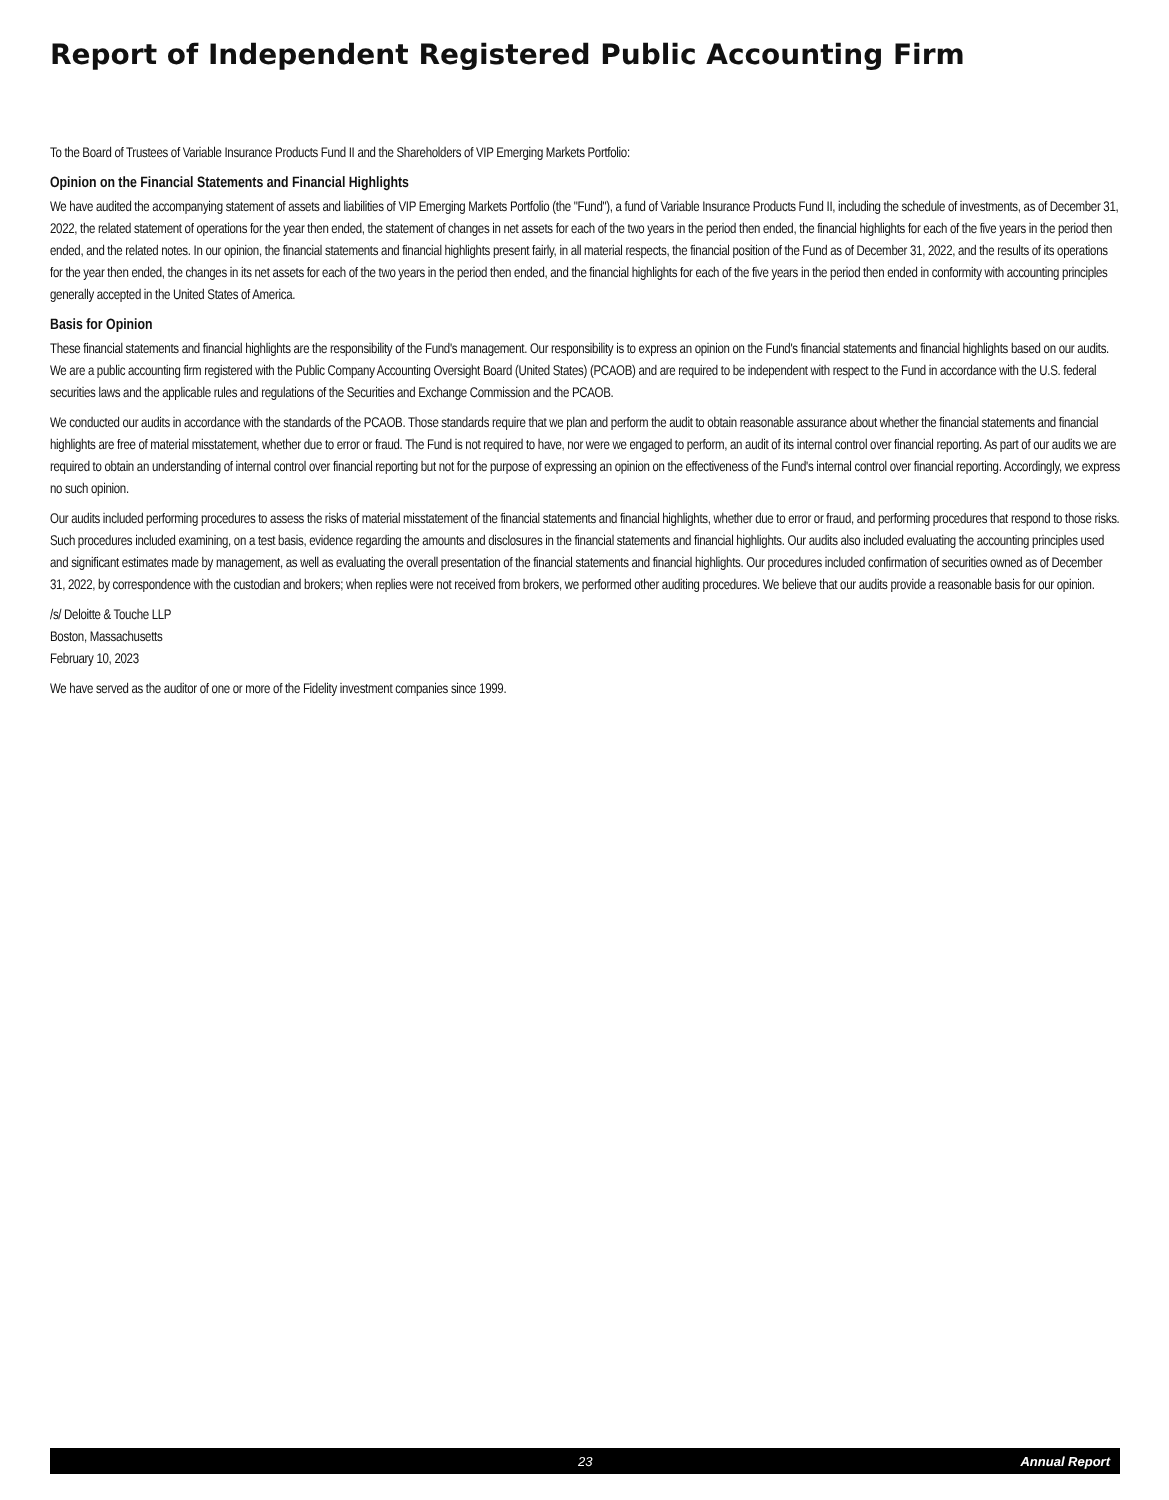Report of Independent Registered Public Accounting Firm
To the Board of Trustees of Variable Insurance Products Fund II and the Shareholders of VIP Emerging Markets Portfolio:
Opinion on the Financial Statements and Financial Highlights
We have audited the accompanying statement of assets and liabilities of VIP Emerging Markets Portfolio (the "Fund"), a fund of Variable Insurance Products Fund II, including the schedule of investments, as of December 31, 2022, the related statement of operations for the year then ended, the statement of changes in net assets for each of the two years in the period then ended, the financial highlights for each of the five years in the period then ended, and the related notes. In our opinion, the financial statements and financial highlights present fairly, in all material respects, the financial position of the Fund as of December 31, 2022, and the results of its operations for the year then ended, the changes in its net assets for each of the two years in the period then ended, and the financial highlights for each of the five years in the period then ended in conformity with accounting principles generally accepted in the United States of America.
Basis for Opinion
These financial statements and financial highlights are the responsibility of the Fund's management. Our responsibility is to express an opinion on the Fund's financial statements and financial highlights based on our audits. We are a public accounting firm registered with the Public Company Accounting Oversight Board (United States) (PCAOB) and are required to be independent with respect to the Fund in accordance with the U.S. federal securities laws and the applicable rules and regulations of the Securities and Exchange Commission and the PCAOB.
We conducted our audits in accordance with the standards of the PCAOB. Those standards require that we plan and perform the audit to obtain reasonable assurance about whether the financial statements and financial highlights are free of material misstatement, whether due to error or fraud. The Fund is not required to have, nor were we engaged to perform, an audit of its internal control over financial reporting. As part of our audits we are required to obtain an understanding of internal control over financial reporting but not for the purpose of expressing an opinion on the effectiveness of the Fund's internal control over financial reporting. Accordingly, we express no such opinion.
Our audits included performing procedures to assess the risks of material misstatement of the financial statements and financial highlights, whether due to error or fraud, and performing procedures that respond to those risks. Such procedures included examining, on a test basis, evidence regarding the amounts and disclosures in the financial statements and financial highlights. Our audits also included evaluating the accounting principles used and significant estimates made by management, as well as evaluating the overall presentation of the financial statements and financial highlights. Our procedures included confirmation of securities owned as of December 31, 2022, by correspondence with the custodian and brokers; when replies were not received from brokers, we performed other auditing procedures. We believe that our audits provide a reasonable basis for our opinion.
/s/ Deloitte & Touche LLP
Boston, Massachusetts
February 10, 2023
We have served as the auditor of one or more of the Fidelity investment companies since 1999.
23 Annual Report